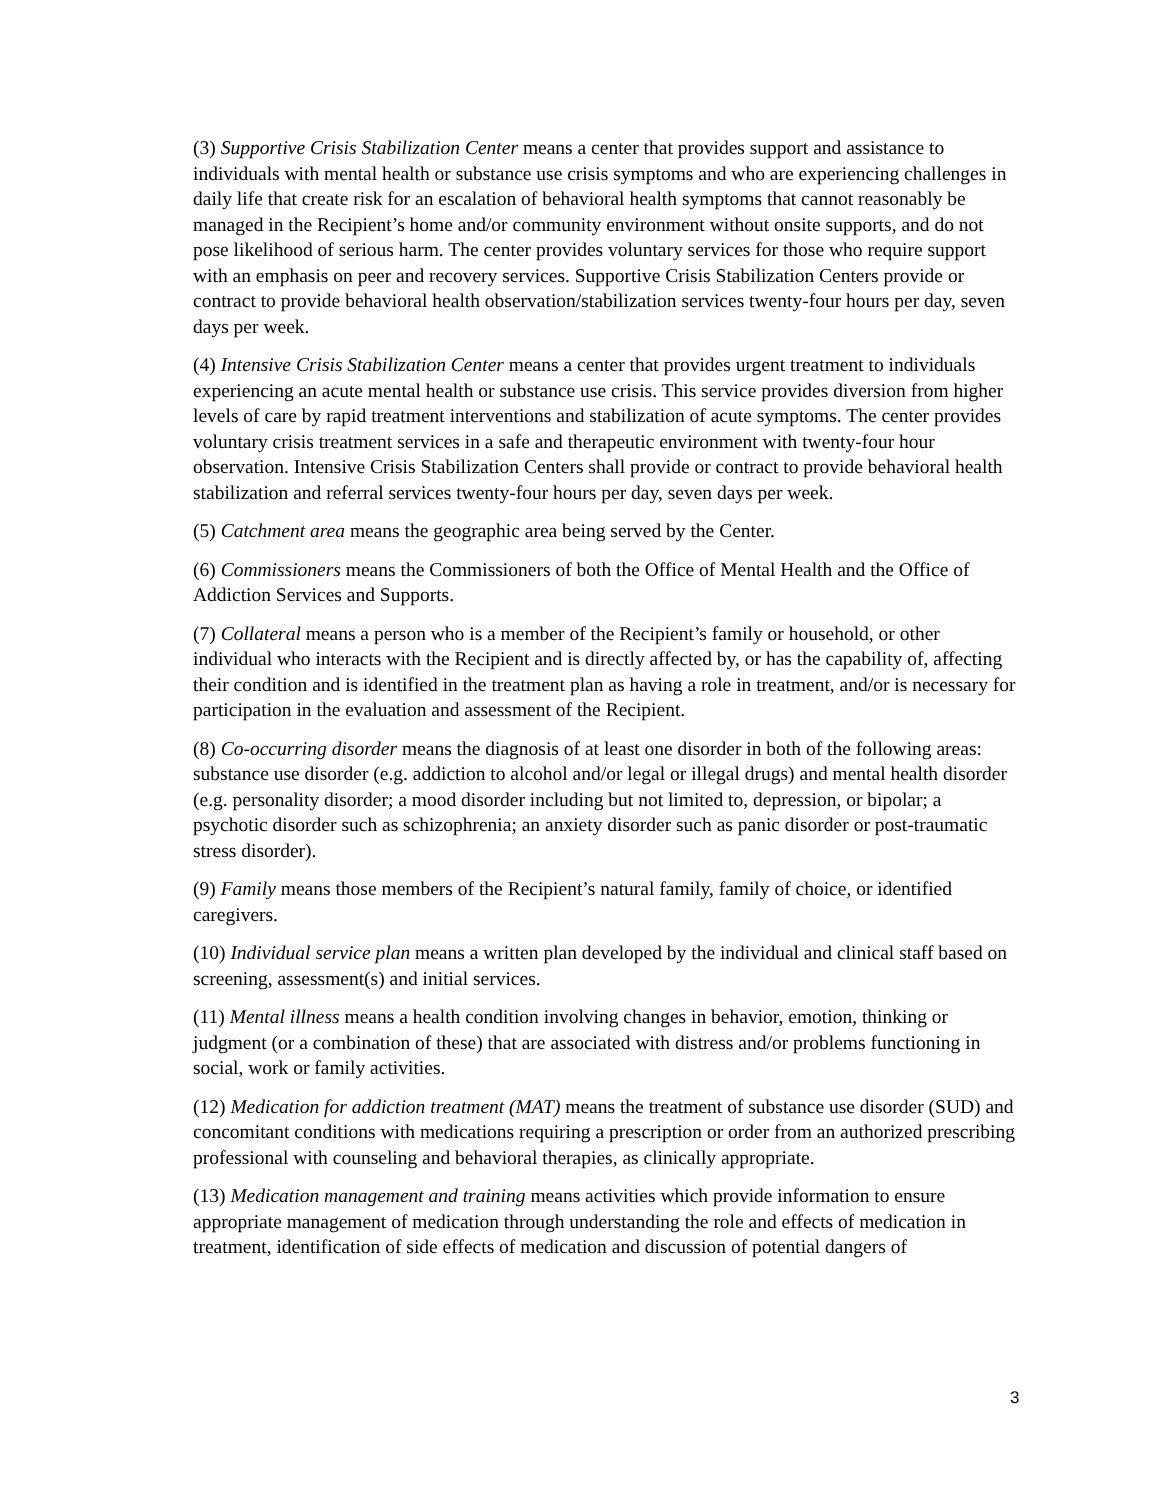(3) Supportive Crisis Stabilization Center means a center that provides support and assistance to individuals with mental health or substance use crisis symptoms and who are experiencing challenges in daily life that create risk for an escalation of behavioral health symptoms that cannot reasonably be managed in the Recipient’s home and/or community environment without onsite supports, and do not pose likelihood of serious harm. The center provides voluntary services for those who require support with an emphasis on peer and recovery services. Supportive Crisis Stabilization Centers provide or contract to provide behavioral health observation/stabilization services twenty-four hours per day, seven days per week.
(4) Intensive Crisis Stabilization Center means a center that provides urgent treatment to individuals experiencing an acute mental health or substance use crisis. This service provides diversion from higher levels of care by rapid treatment interventions and stabilization of acute symptoms. The center provides voluntary crisis treatment services in a safe and therapeutic environment with twenty-four hour observation. Intensive Crisis Stabilization Centers shall provide or contract to provide behavioral health stabilization and referral services twenty-four hours per day, seven days per week.
(5) Catchment area means the geographic area being served by the Center.
(6) Commissioners means the Commissioners of both the Office of Mental Health and the Office of Addiction Services and Supports.
(7) Collateral means a person who is a member of the Recipient’s family or household, or other individual who interacts with the Recipient and is directly affected by, or has the capability of, affecting their condition and is identified in the treatment plan as having a role in treatment, and/or is necessary for participation in the evaluation and assessment of the Recipient.
(8) Co-occurring disorder means the diagnosis of at least one disorder in both of the following areas: substance use disorder (e.g. addiction to alcohol and/or legal or illegal drugs) and mental health disorder (e.g. personality disorder; a mood disorder including but not limited to, depression, or bipolar; a psychotic disorder such as schizophrenia; an anxiety disorder such as panic disorder or post-traumatic stress disorder).
(9) Family means those members of the Recipient’s natural family, family of choice, or identified caregivers.
(10) Individual service plan means a written plan developed by the individual and clinical staff based on screening, assessment(s) and initial services.
(11) Mental illness means a health condition involving changes in behavior, emotion, thinking or judgment (or a combination of these) that are associated with distress and/or problems functioning in social, work or family activities.
(12) Medication for addiction treatment (MAT) means the treatment of substance use disorder (SUD) and concomitant conditions with medications requiring a prescription or order from an authorized prescribing professional with counseling and behavioral therapies, as clinically appropriate.
(13) Medication management and training means activities which provide information to ensure appropriate management of medication through understanding the role and effects of medication in treatment, identification of side effects of medication and discussion of potential dangers of
3